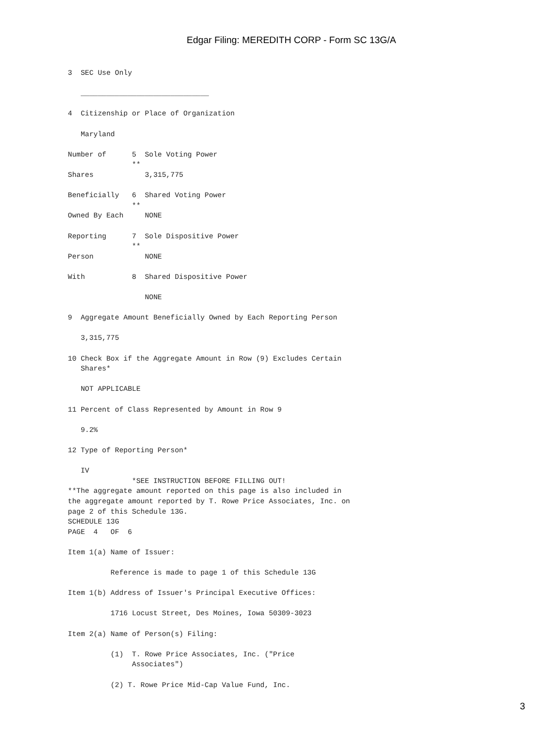Edgar Filing: MEREDITH CORP - Form SC 13G/A
3  SEC Use Only

   ______________________________

4  Citizenship or Place of Organization

   Maryland

Number of      5  Sole Voting Power
               **
Shares            3,315,775

Beneficially   6  Shared Voting Power
               **
Owned By Each     NONE

Reporting      7  Sole Dispositive Power
               **
Person            NONE

With           8  Shared Dispositive Power

                  NONE

9  Aggregate Amount Beneficially Owned by Each Reporting Person

   3,315,775

10 Check Box if the Aggregate Amount in Row (9) Excludes Certain
   Shares*

   NOT APPLICABLE

11 Percent of Class Represented by Amount in Row 9

   9.2%

12 Type of Reporting Person*

   IV
               *SEE INSTRUCTION BEFORE FILLING OUT!
**The aggregate amount reported on this page is also included in
the aggregate amount reported by T. Rowe Price Associates, Inc. on
page 2 of this Schedule 13G.
SCHEDULE 13G
PAGE  4   OF  6

Item 1(a) Name of Issuer:

          Reference is made to page 1 of this Schedule 13G

Item 1(b) Address of Issuer's Principal Executive Offices:

          1716 Locust Street, Des Moines, Iowa 50309-3023

Item 2(a) Name of Person(s) Filing:

          (1)  T. Rowe Price Associates, Inc. ("Price
               Associates")

          (2) T. Rowe Price Mid-Cap Value Fund, Inc.
3